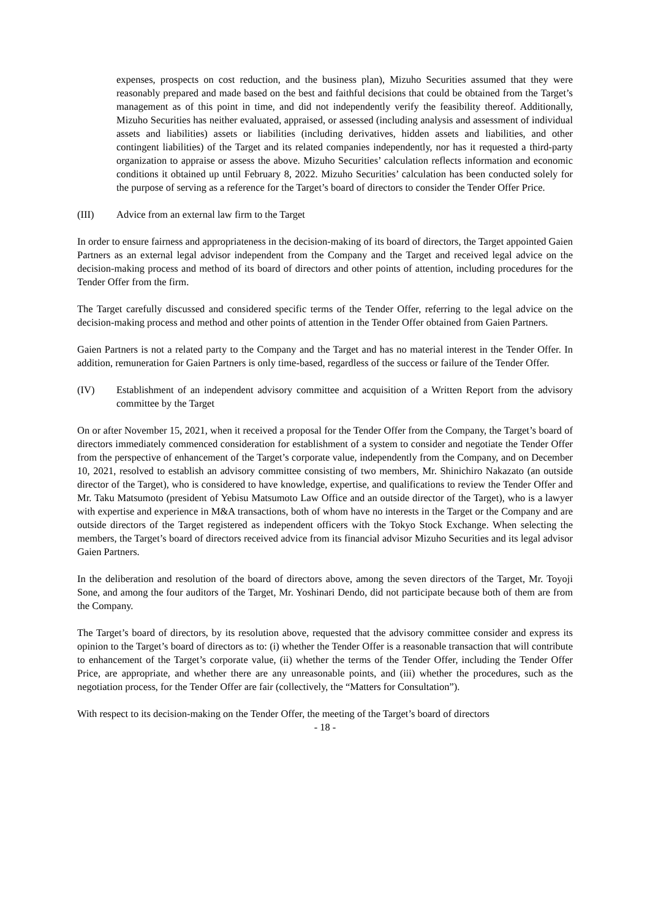expenses, prospects on cost reduction, and the business plan), Mizuho Securities assumed that they were reasonably prepared and made based on the best and faithful decisions that could be obtained from the Target’s management as of this point in time, and did not independently verify the feasibility thereof. Additionally, Mizuho Securities has neither evaluated, appraised, or assessed (including analysis and assessment of individual assets and liabilities) assets or liabilities (including derivatives, hidden assets and liabilities, and other contingent liabilities) of the Target and its related companies independently, nor has it requested a third-party organization to appraise or assess the above. Mizuho Securities’ calculation reflects information and economic conditions it obtained up until February 8, 2022. Mizuho Securities’ calculation has been conducted solely for the purpose of serving as a reference for the Target’s board of directors to consider the Tender Offer Price.
(III) Advice from an external law firm to the Target
In order to ensure fairness and appropriateness in the decision-making of its board of directors, the Target appointed Gaien Partners as an external legal advisor independent from the Company and the Target and received legal advice on the decision-making process and method of its board of directors and other points of attention, including procedures for the Tender Offer from the firm.
The Target carefully discussed and considered specific terms of the Tender Offer, referring to the legal advice on the decision-making process and method and other points of attention in the Tender Offer obtained from Gaien Partners.
Gaien Partners is not a related party to the Company and the Target and has no material interest in the Tender Offer. In addition, remuneration for Gaien Partners is only time-based, regardless of the success or failure of the Tender Offer.
(IV) Establishment of an independent advisory committee and acquisition of a Written Report from the advisory committee by the Target
On or after November 15, 2021, when it received a proposal for the Tender Offer from the Company, the Target’s board of directors immediately commenced consideration for establishment of a system to consider and negotiate the Tender Offer from the perspective of enhancement of the Target’s corporate value, independently from the Company, and on December 10, 2021, resolved to establish an advisory committee consisting of two members, Mr. Shinichiro Nakazato (an outside director of the Target), who is considered to have knowledge, expertise, and qualifications to review the Tender Offer and Mr. Taku Matsumoto (president of Yebisu Matsumoto Law Office and an outside director of the Target), who is a lawyer with expertise and experience in M&A transactions, both of whom have no interests in the Target or the Company and are outside directors of the Target registered as independent officers with the Tokyo Stock Exchange. When selecting the members, the Target’s board of directors received advice from its financial advisor Mizuho Securities and its legal advisor Gaien Partners.
In the deliberation and resolution of the board of directors above, among the seven directors of the Target, Mr. Toyoji Sone, and among the four auditors of the Target, Mr. Yoshinari Dendo, did not participate because both of them are from the Company.
The Target’s board of directors, by its resolution above, requested that the advisory committee consider and express its opinion to the Target’s board of directors as to: (i) whether the Tender Offer is a reasonable transaction that will contribute to enhancement of the Target’s corporate value, (ii) whether the terms of the Tender Offer, including the Tender Offer Price, are appropriate, and whether there are any unreasonable points, and (iii) whether the procedures, such as the negotiation process, for the Tender Offer are fair (collectively, the “Matters for Consultation”).
With respect to its decision-making on the Tender Offer, the meeting of the Target’s board of directors
- 18 -